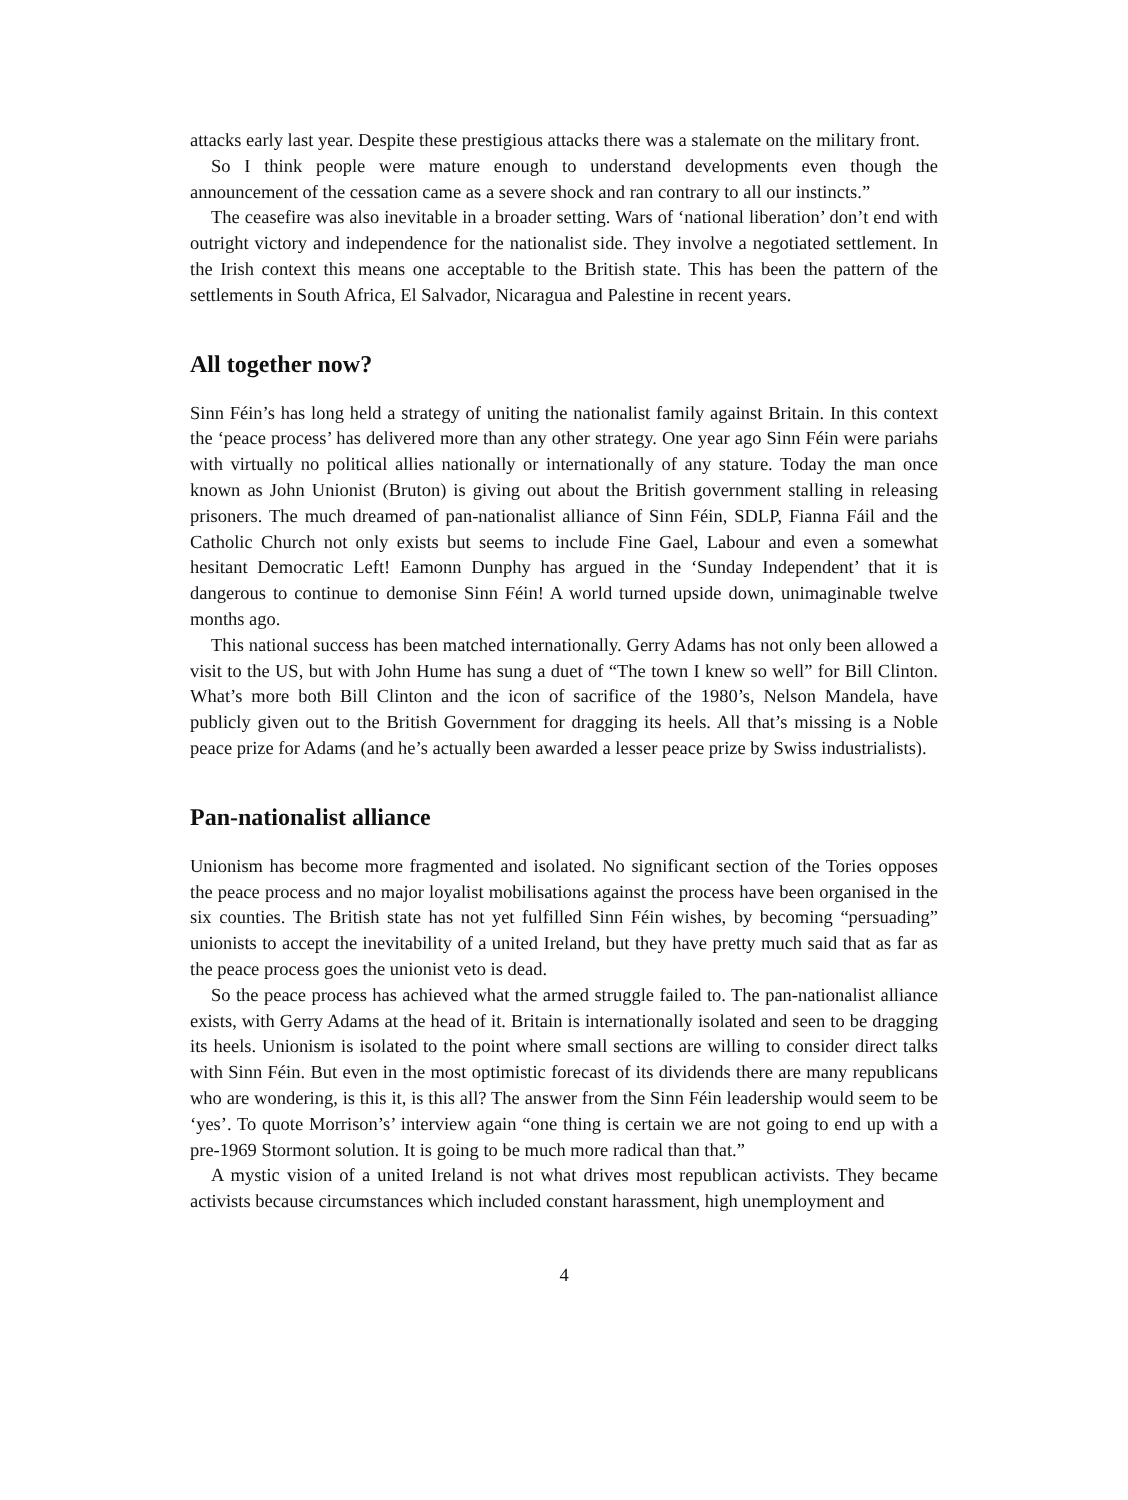attacks early last year. Despite these prestigious attacks there was a stalemate on the military front.
So I think people were mature enough to understand developments even though the announcement of the cessation came as a severe shock and ran contrary to all our instincts.”
The ceasefire was also inevitable in a broader setting. Wars of ‘national liberation’ don’t end with outright victory and independence for the nationalist side. They involve a negotiated settlement. In the Irish context this means one acceptable to the British state. This has been the pattern of the settlements in South Africa, El Salvador, Nicaragua and Palestine in recent years.
All together now?
Sinn Féin’s has long held a strategy of uniting the nationalist family against Britain. In this context the ‘peace process’ has delivered more than any other strategy. One year ago Sinn Féin were pariahs with virtually no political allies nationally or internationally of any stature. Today the man once known as John Unionist (Bruton) is giving out about the British government stalling in releasing prisoners. The much dreamed of pan-nationalist alliance of Sinn Féin, SDLP, Fianna Fáil and the Catholic Church not only exists but seems to include Fine Gael, Labour and even a somewhat hesitant Democratic Left! Eamonn Dunphy has argued in the ‘Sunday Independent’ that it is dangerous to continue to demonise Sinn Féin! A world turned upside down, unimaginable twelve months ago.
This national success has been matched internationally. Gerry Adams has not only been allowed a visit to the US, but with John Hume has sung a duet of “The town I knew so well” for Bill Clinton. What’s more both Bill Clinton and the icon of sacrifice of the 1980’s, Nelson Mandela, have publicly given out to the British Government for dragging its heels. All that’s missing is a Noble peace prize for Adams (and he’s actually been awarded a lesser peace prize by Swiss industrialists).
Pan-nationalist alliance
Unionism has become more fragmented and isolated. No significant section of the Tories opposes the peace process and no major loyalist mobilisations against the process have been organised in the six counties. The British state has not yet fulfilled Sinn Féin wishes, by becoming “persuading” unionists to accept the inevitability of a united Ireland, but they have pretty much said that as far as the peace process goes the unionist veto is dead.
So the peace process has achieved what the armed struggle failed to. The pan-nationalist alliance exists, with Gerry Adams at the head of it. Britain is internationally isolated and seen to be dragging its heels. Unionism is isolated to the point where small sections are willing to consider direct talks with Sinn Féin. But even in the most optimistic forecast of its dividends there are many republicans who are wondering, is this it, is this all? The answer from the Sinn Féin leadership would seem to be ‘yes’. To quote Morrison’s’ interview again “one thing is certain we are not going to end up with a pre-1969 Stormont solution. It is going to be much more radical than that.”
A mystic vision of a united Ireland is not what drives most republican activists. They became activists because circumstances which included constant harassment, high unemployment and
4